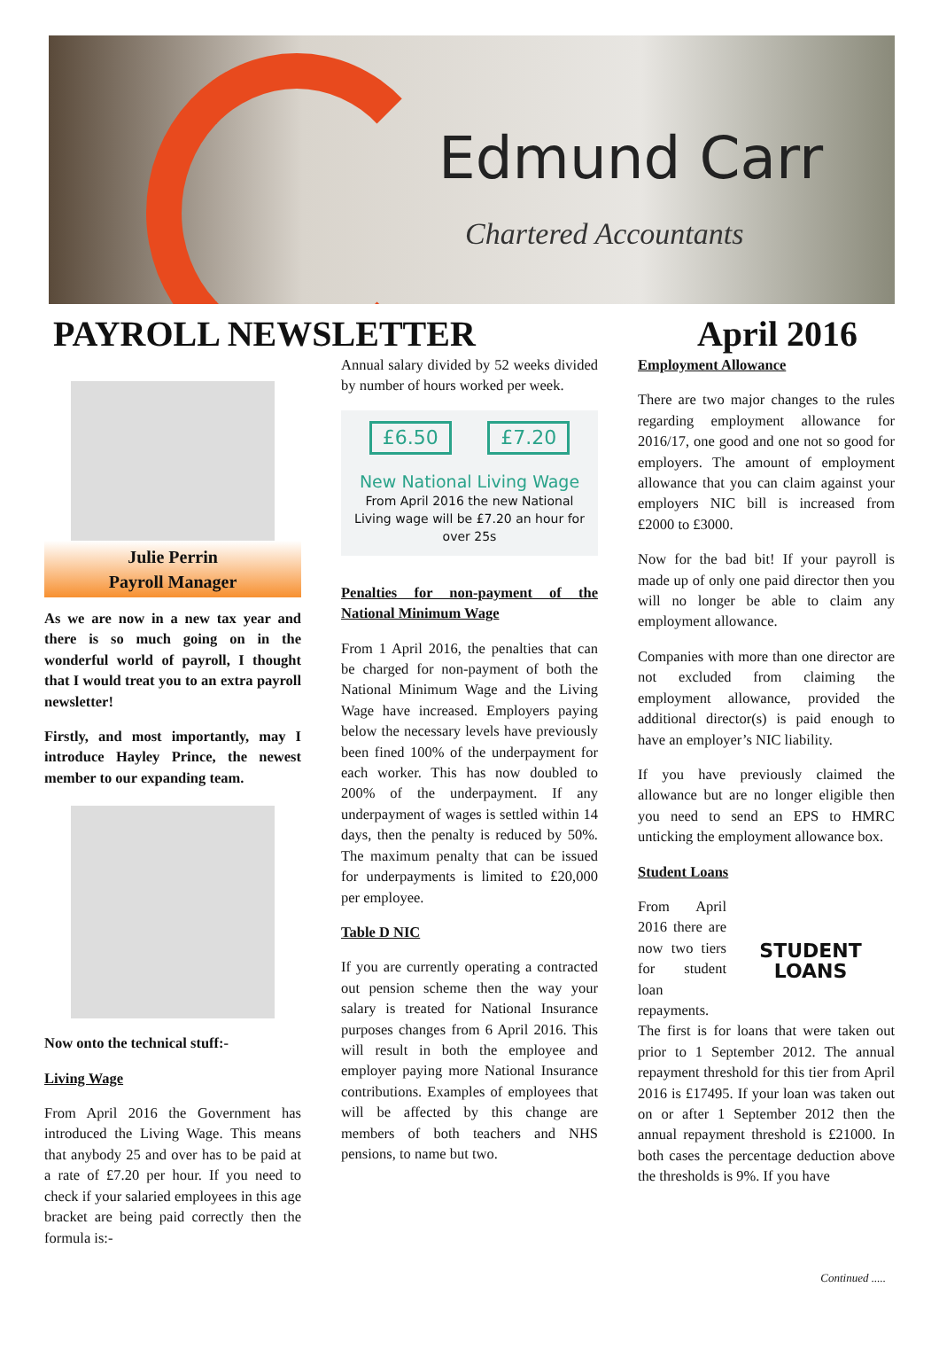Edmund Carr
Chartered Accountants
PAYROLL NEWSLETTER April 2016
Julie Perrin
Payroll Manager
As we are now in a new tax year and there is so much going on in the wonderful world of payroll, I thought that I would treat you to an extra payroll newsletter!
Firstly, and most importantly, may I introduce Hayley Prince, the newest member to our expanding team.
Now onto the technical stuff:-
Living Wage
From April 2016 the Government has introduced the Living Wage. This means that anybody 25 and over has to be paid at a rate of £7.20 per hour. If you need to check if your salaried employees in this age bracket are being paid correctly then the formula is:-
Annual salary divided by 52 weeks divided by number of hours worked per week.
£6.50 £7.20
New National Living Wage
From April 2016 the new National Living wage will be £7.20 an hour for over 25s
Penalties for non-payment of the National Minimum Wage
From 1 April 2016, the penalties that can be charged for non-payment of both the National Minimum Wage and the Living Wage have increased. Employers paying below the necessary levels have previously been fined 100% of the underpayment for each worker. This has now doubled to 200% of the underpayment. If any underpayment of wages is settled within 14 days, then the penalty is reduced by 50%. The maximum penalty that can be issued for underpayments is limited to £20,000 per employee.
Table D NIC
If you are currently operating a contracted out pension scheme then the way your salary is treated for National Insurance purposes changes from 6 April 2016. This will result in both the employee and employer paying more National Insurance contributions. Examples of employees that will be affected by this change are members of both teachers and NHS pensions, to name but two.
Employment Allowance
There are two major changes to the rules regarding employment allowance for 2016/17, one good and one not so good for employers. The amount of employment allowance that you can claim against your employers NIC bill is increased from £2000 to £3000.
Now for the bad bit! If your payroll is made up of only one paid director then you will no longer be able to claim any employment allowance.
Companies with more than one director are not excluded from claiming the employment allowance, provided the additional director(s) is paid enough to have an employer’s NIC liability.
If you have previously claimed the allowance but are no longer eligible then you need to send an EPS to HMRC unticking the employment allowance box.
Student Loans
STUDENT LOANS
From April 2016 there are now two tiers for student loan repayments. The first is for loans that were taken out prior to 1 September 2012. The annual repayment threshold for this tier from April 2016 is £17495. If your loan was taken out on or after 1 September 2012 then the annual repayment threshold is £21000. In both cases the percentage deduction above the thresholds is 9%. If you have
Continued .....